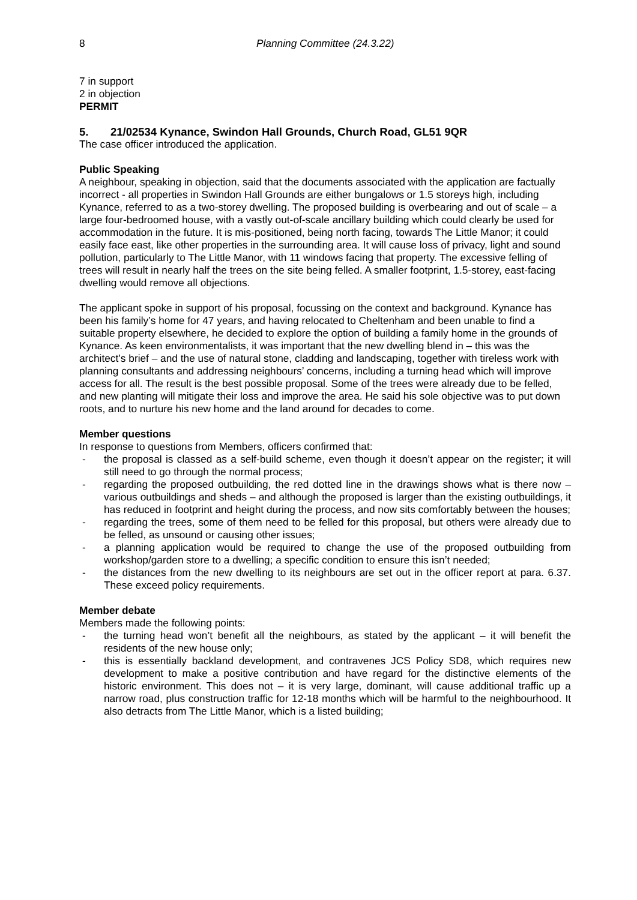8 Planning Committee (24.3.22)
7 in support
2 in objection
PERMIT
5. 21/02534 Kynance, Swindon Hall Grounds, Church Road, GL51 9QR
The case officer introduced the application.
Public Speaking
A neighbour, speaking in objection, said that the documents associated with the application are factually incorrect - all properties in Swindon Hall Grounds are either bungalows or 1.5 storeys high, including Kynance, referred to as a two-storey dwelling. The proposed building is overbearing and out of scale – a large four-bedroomed house, with a vastly out-of-scale ancillary building which could clearly be used for accommodation in the future. It is mis-positioned, being north facing, towards The Little Manor; it could easily face east, like other properties in the surrounding area. It will cause loss of privacy, light and sound pollution, particularly to The Little Manor, with 11 windows facing that property. The excessive felling of trees will result in nearly half the trees on the site being felled. A smaller footprint, 1.5-storey, east-facing dwelling would remove all objections.
The applicant spoke in support of his proposal, focussing on the context and background. Kynance has been his family’s home for 47 years, and having relocated to Cheltenham and been unable to find a suitable property elsewhere, he decided to explore the option of building a family home in the grounds of Kynance. As keen environmentalists, it was important that the new dwelling blend in – this was the architect’s brief – and the use of natural stone, cladding and landscaping, together with tireless work with planning consultants and addressing neighbours’ concerns, including a turning head which will improve access for all. The result is the best possible proposal. Some of the trees were already due to be felled, and new planting will mitigate their loss and improve the area. He said his sole objective was to put down roots, and to nurture his new home and the land around for decades to come.
Member questions
In response to questions from Members, officers confirmed that:
- the proposal is classed as a self-build scheme, even though it doesn’t appear on the register; it will still need to go through the normal process;
- regarding the proposed outbuilding, the red dotted line in the drawings shows what is there now – various outbuildings and sheds – and although the proposed is larger than the existing outbuildings, it has reduced in footprint and height during the process, and now sits comfortably between the houses;
- regarding the trees, some of them need to be felled for this proposal, but others were already due to be felled, as unsound or causing other issues;
- a planning application would be required to change the use of the proposed outbuilding from workshop/garden store to a dwelling; a specific condition to ensure this isn’t needed;
- the distances from the new dwelling to its neighbours are set out in the officer report at para. 6.37. These exceed policy requirements.
Member debate
Members made the following points:
- the turning head won’t benefit all the neighbours, as stated by the applicant – it will benefit the residents of the new house only;
- this is essentially backland development, and contravenes JCS Policy SD8, which requires new development to make a positive contribution and have regard for the distinctive elements of the historic environment. This does not – it is very large, dominant, will cause additional traffic up a narrow road, plus construction traffic for 12-18 months which will be harmful to the neighbourhood. It also detracts from The Little Manor, which is a listed building;